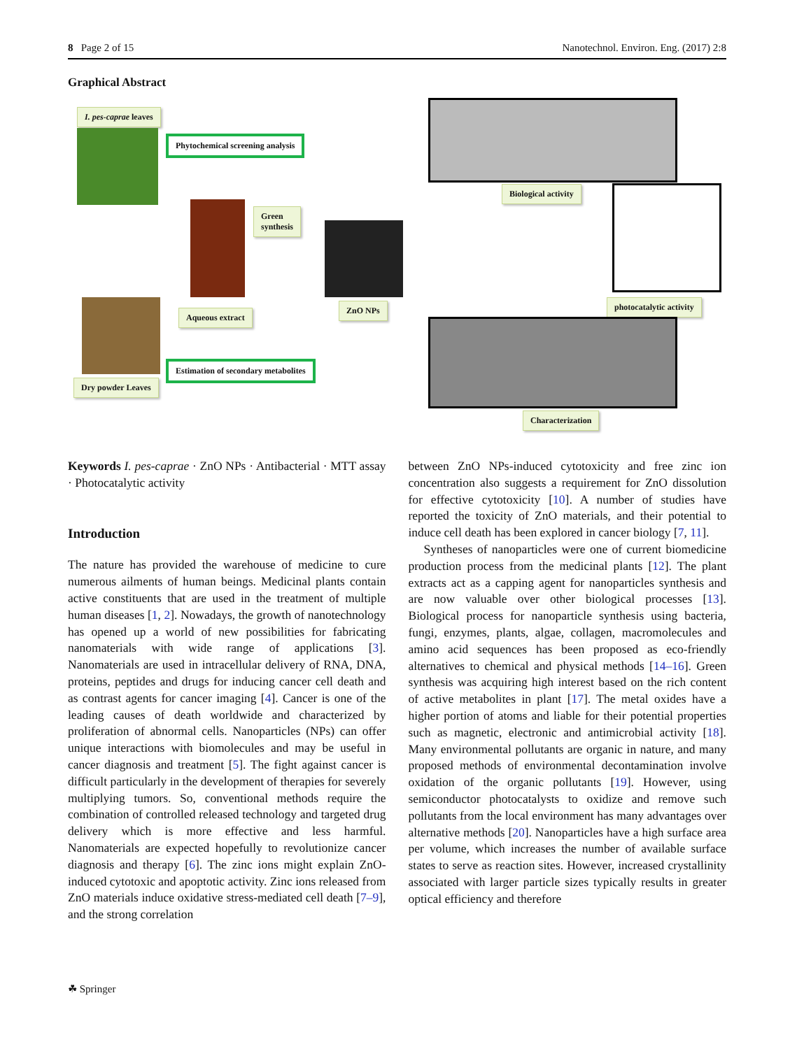8 Page 2 of 15 Nanotechnol. Environ. Eng. (2017) 2:8
Graphical Abstract
I. pes-caprae leaves
Phytochemical screening analysis
Green
synthesis
Aqueous extract
ZnO NPs
Estimation of secondary metabolites
Dry powder Leaves
Biological activity
photocatalytic activity
Characterization
Keywords I. pes-caprae · ZnO NPs · Antibacterial · MTT assay · Photocatalytic activity
Introduction
The nature has provided the warehouse of medicine to cure numerous ailments of human beings. Medicinal plants contain active constituents that are used in the treatment of multiple human diseases [1, 2]. Nowadays, the growth of nanotechnology has opened up a world of new possibilities for fabricating nanomaterials with wide range of applications [3]. Nanomaterials are used in intracellular delivery of RNA, DNA, proteins, peptides and drugs for inducing cancer cell death and as contrast agents for cancer imaging [4]. Cancer is one of the leading causes of death worldwide and characterized by proliferation of abnormal cells. Nanoparticles (NPs) can offer unique interactions with biomolecules and may be useful in cancer diagnosis and treatment [5]. The fight against cancer is difficult particularly in the development of therapies for severely multiplying tumors. So, conventional methods require the combination of controlled released technology and targeted drug delivery which is more effective and less harmful. Nanomaterials are expected hopefully to revolutionize cancer diagnosis and therapy [6]. The zinc ions might explain ZnO-induced cytotoxic and apoptotic activity. Zinc ions released from ZnO materials induce oxidative stress-mediated cell death [7–9], and the strong correlation
between ZnO NPs-induced cytotoxicity and free zinc ion concentration also suggests a requirement for ZnO dissolution for effective cytotoxicity [10]. A number of studies have reported the toxicity of ZnO materials, and their potential to induce cell death has been explored in cancer biology [7, 11].
Syntheses of nanoparticles were one of current biomedicine production process from the medicinal plants [12]. The plant extracts act as a capping agent for nanoparticles synthesis and are now valuable over other biological processes [13]. Biological process for nanoparticle synthesis using bacteria, fungi, enzymes, plants, algae, collagen, macromolecules and amino acid sequences has been proposed as eco-friendly alternatives to chemical and physical methods [14–16]. Green synthesis was acquiring high interest based on the rich content of active metabolites in plant [17]. The metal oxides have a higher portion of atoms and liable for their potential properties such as magnetic, electronic and antimicrobial activity [18]. Many environmental pollutants are organic in nature, and many proposed methods of environmental decontamination involve oxidation of the organic pollutants [19]. However, using semiconductor photocatalysts to oxidize and remove such pollutants from the local environment has many advantages over alternative methods [20]. Nanoparticles have a high surface area per volume, which increases the number of available surface states to serve as reaction sites. However, increased crystallinity associated with larger particle sizes typically results in greater optical efficiency and therefore
☘ Springer